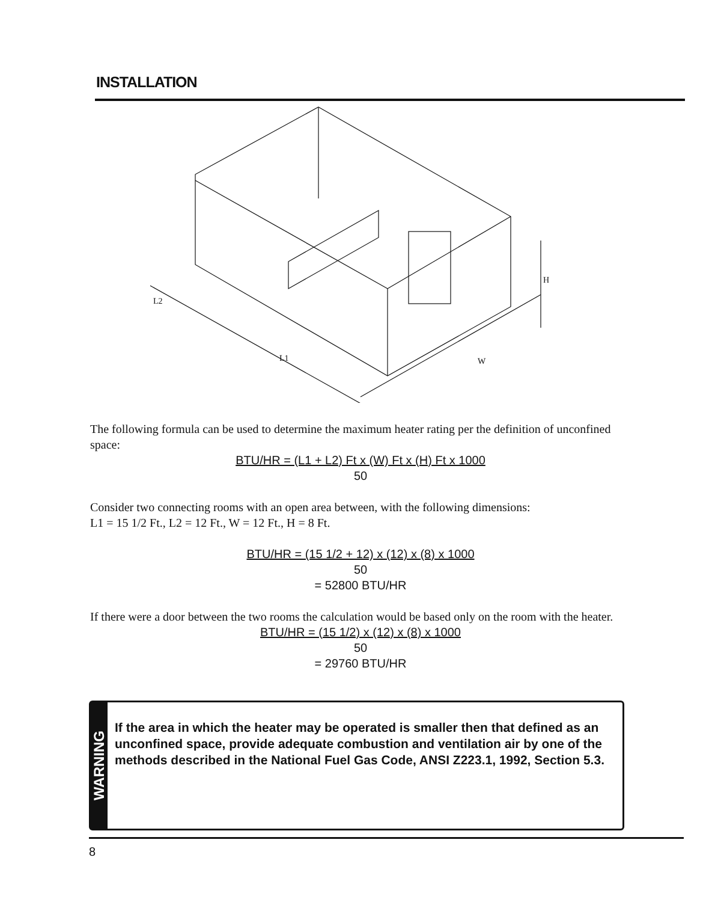INSTALLATION
L2
L1
W
H
The following formula can be used to determine the maximum heater rating per the definition of unconfined space:
BTU/HR = (L1 + L2) Ft x (W) Ft x (H) Ft x 1000
50
Consider two connecting rooms with an open area between, with the following dimensions:
L1 = 15 1/2 Ft., L2 = 12 Ft., W = 12 Ft., H = 8 Ft.
BTU/HR = (15 1/2 + 12) x (12) x (8) x 1000
50
= 52800 BTU/HR
If there were a door between the two rooms the calculation would be based only on the room with the heater.
BTU/HR = (15 1/2) x (12) x (8) x 1000
50
= 29760 BTU/HR
WARNING
If the area in which the heater may be operated is smaller then that defined as an unconfined space, provide adequate combustion and ventilation air by one of the methods described in the National Fuel Gas Code, ANSI Z223.1, 1992, Section 5.3.
8